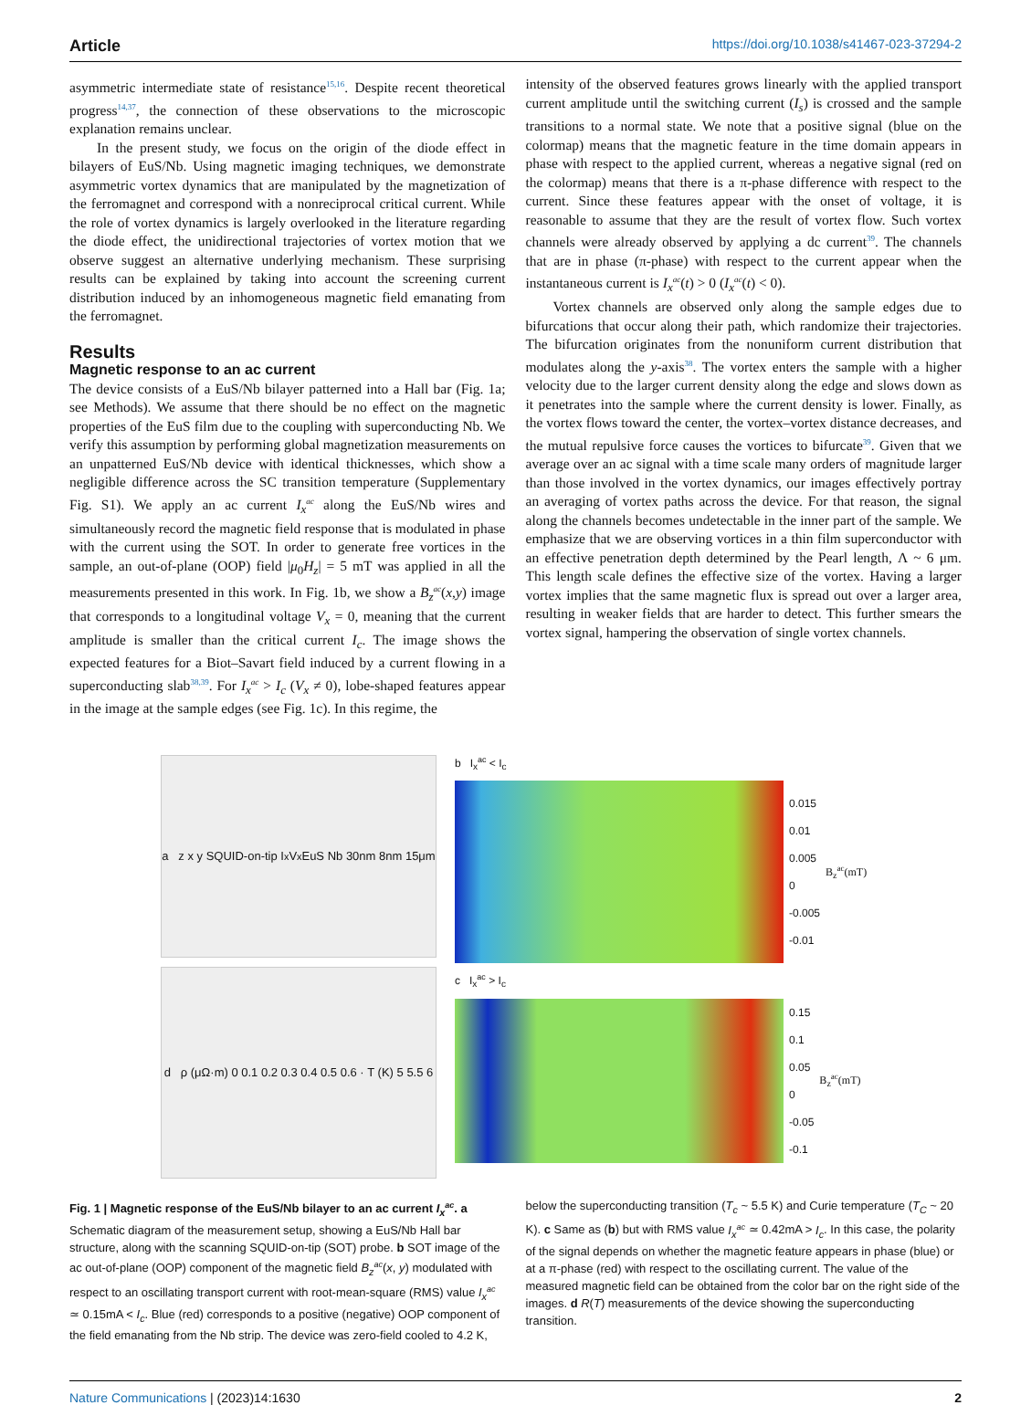Article https://doi.org/10.1038/s41467-023-37294-2
asymmetric intermediate state of resistance<sup>15,16</sup>. Despite recent theoretical progress<sup>14,37</sup>, the connection of these observations to the microscopic explanation remains unclear.
In the present study, we focus on the origin of the diode effect in bilayers of EuS/Nb. Using magnetic imaging techniques, we demonstrate asymmetric vortex dynamics that are manipulated by the magnetization of the ferromagnet and correspond with a nonreciprocal critical current. While the role of vortex dynamics is largely overlooked in the literature regarding the diode effect, the unidirectional trajectories of vortex motion that we observe suggest an alternative underlying mechanism. These surprising results can be explained by taking into account the screening current distribution induced by an inhomogeneous magnetic field emanating from the ferromagnet.
Results
Magnetic response to an ac current
The device consists of a EuS/Nb bilayer patterned into a Hall bar (Fig. 1a; see Methods). We assume that there should be no effect on the magnetic properties of the EuS film due to the coupling with superconducting Nb. We verify this assumption by performing global magnetization measurements on an unpatterned EuS/Nb device with identical thicknesses, which show a negligible difference across the SC transition temperature (Supplementary Fig. S1). We apply an ac current I<sub>x</sub><sup>ac</sup> along the EuS/Nb wires and simultaneously record the magnetic field response that is modulated in phase with the current using the SOT. In order to generate free vortices in the sample, an out-of-plane (OOP) field |μ<sub>0</sub>H<sub>z</sub>| = 5 mT was applied in all the measurements presented in this work. In Fig. 1b, we show a B<sub>z</sub><sup>ac</sup>(x,y) image that corresponds to a longitudinal voltage V<sub>x</sub> = 0, meaning that the current amplitude is smaller than the critical current I<sub>c</sub>. The image shows the expected features for a Biot–Savart field induced by a current flowing in a superconducting slab<sup>38,39</sup>. For I<sub>x</sub><sup>ac</sup> > I<sub>c</sub> (V<sub>x</sub> ≠ 0), lobe-shaped features appear in the image at the sample edges (see Fig. 1c). In this regime, the
intensity of the observed features grows linearly with the applied transport current amplitude until the switching current (I<sub>s</sub>) is crossed and the sample transitions to a normal state. We note that a positive signal (blue on the colormap) means that the magnetic feature in the time domain appears in phase with respect to the applied current, whereas a negative signal (red on the colormap) means that there is a π-phase difference with respect to the current. Since these features appear with the onset of voltage, it is reasonable to assume that they are the result of vortex flow. Such vortex channels were already observed by applying a dc current<sup>39</sup>. The channels that are in phase (π-phase) with respect to the current appear when the instantaneous current is I<sub>x</sub><sup>ac</sup>(t) > 0 (I<sub>x</sub><sup>ac</sup>(t) < 0).
Vortex channels are observed only along the sample edges due to bifurcations that occur along their path, which randomize their trajectories. The bifurcation originates from the nonuniform current distribution that modulates along the y-axis<sup>38</sup>. The vortex enters the sample with a higher velocity due to the larger current density along the edge and slows down as it penetrates into the sample where the current density is lower. Finally, as the vortex flows toward the center, the vortex–vortex distance decreases, and the mutual repulsive force causes the vortices to bifurcate<sup>39</sup>. Given that we average over an ac signal with a time scale many orders of magnitude larger than those involved in the vortex dynamics, our images effectively portray an averaging of vortex paths across the device. For that reason, the signal along the channels becomes undetectable in the inner part of the sample. We emphasize that we are observing vortices in a thin film superconductor with an effective penetration depth determined by the Pearl length, Λ ~ 6 μm. This length scale defines the effective size of the vortex. Having a larger vortex implies that the same magnetic flux is spread out over a larger area, resulting in weaker fields that are harder to detect. This further smears the vortex signal, hampering the observation of single vortex channels.
a z x y SQUID-on-tip I<sub>x</sub> V<sub>x</sub> EuS Nb 30nm 8nm 15μm
d ρ (μΩ·m) 0 0.1 0.2 0.3 0.4 0.5 0.6 · T (K) 5 5.5 6
b I<sub>x</sub><sup>ac</sup> < I<sub>c</sub>
0.015
0.01
0.005
0
-0.005
-0.01
B<sub>z</sub><sup>ac</sup>(mT)
c I<sub>x</sub><sup>ac</sup> > I<sub>c</sub>
0.15
0.1
0.05
0
-0.05
-0.1
B<sub>z</sub><sup>ac</sup>(mT)
Fig. 1 | Magnetic response of the EuS/Nb bilayer to an ac current I<sub>x</sub><sup>ac</sup>. a Schematic diagram of the measurement setup, showing a EuS/Nb Hall bar structure, along with the scanning SQUID-on-tip (SOT) probe. b SOT image of the ac out-of-plane (OOP) component of the magnetic field B<sub>z</sub><sup>ac</sup>(x, y) modulated with respect to an oscillating transport current with root-mean-square (RMS) value I<sub>x</sub><sup>ac</sup> ≃ 0.15mA < I<sub>c</sub>. Blue (red) corresponds to a positive (negative) OOP component of the field emanating from the Nb strip. The device was zero-field cooled to 4.2 K,
below the superconducting transition (T<sub>c</sub> ~ 5.5 K) and Curie temperature (T<sub>C</sub> ~ 20 K). c Same as (b) but with RMS value I<sub>x</sub><sup>ac</sup> ≃ 0.42mA > I<sub>c</sub>. In this case, the polarity of the signal depends on whether the magnetic feature appears in phase (blue) or at a π-phase (red) with respect to the oscillating current. The value of the measured magnetic field can be obtained from the color bar on the right side of the images. d R(T) measurements of the device showing the superconducting transition.
Nature Communications | (2023)14:1630 2